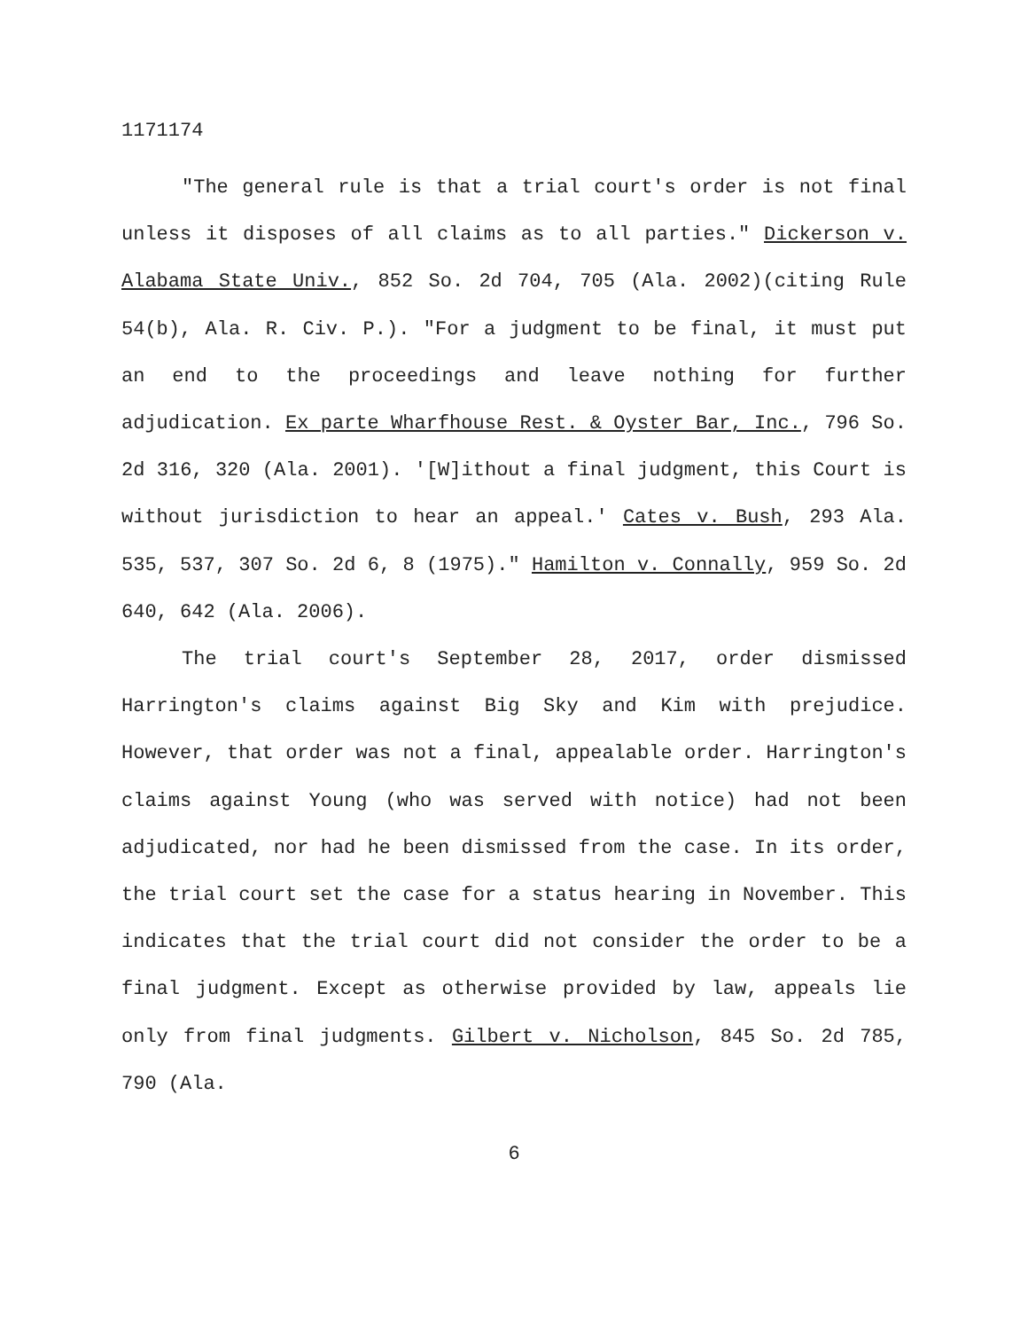1171174
"The general rule is that a trial court's order is not final unless it disposes of all claims as to all parties." Dickerson v. Alabama State Univ., 852 So. 2d 704, 705 (Ala. 2002)(citing Rule 54(b), Ala. R. Civ. P.). "For a judgment to be final, it must put an end to the proceedings and leave nothing for further adjudication. Ex parte Wharfhouse Rest. & Oyster Bar, Inc., 796 So. 2d 316, 320 (Ala. 2001). '[W]ithout a final judgment, this Court is without jurisdiction to hear an appeal.' Cates v. Bush, 293 Ala. 535, 537, 307 So. 2d 6, 8 (1975)." Hamilton v. Connally, 959 So. 2d 640, 642 (Ala. 2006).
The trial court's September 28, 2017, order dismissed Harrington's claims against Big Sky and Kim with prejudice. However, that order was not a final, appealable order. Harrington's claims against Young (who was served with notice) had not been adjudicated, nor had he been dismissed from the case. In its order, the trial court set the case for a status hearing in November. This indicates that the trial court did not consider the order to be a final judgment. Except as otherwise provided by law, appeals lie only from final judgments. Gilbert v. Nicholson, 845 So. 2d 785, 790 (Ala.
6